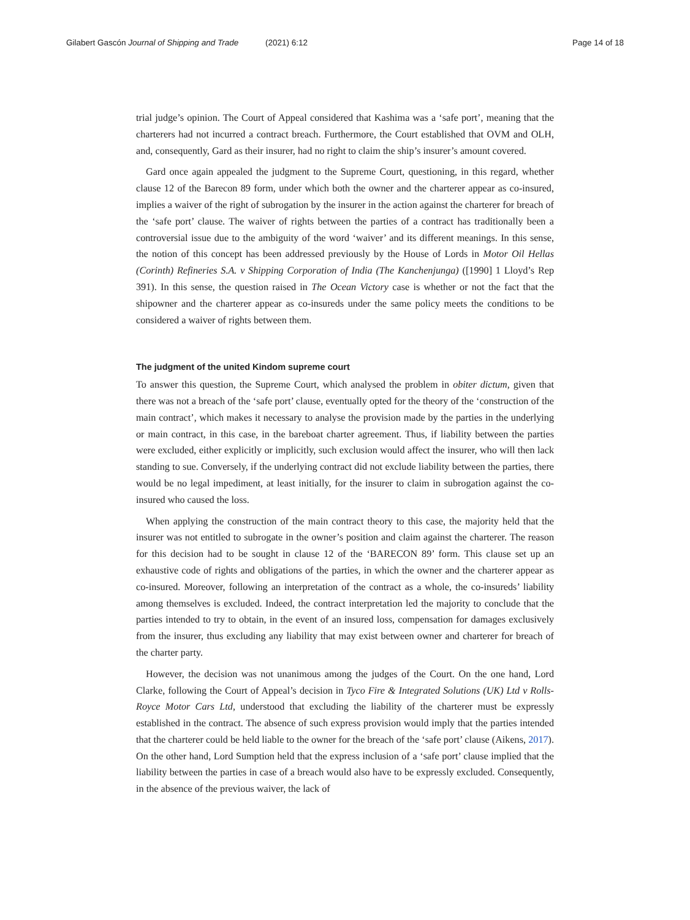Gilabert Gascón Journal of Shipping and Trade (2021) 6:12
Page 14 of 18
trial judge’s opinion. The Court of Appeal considered that Kashima was a ‘safe port’, meaning that the charterers had not incurred a contract breach. Furthermore, the Court established that OVM and OLH, and, consequently, Gard as their insurer, had no right to claim the ship’s insurer’s amount covered.
Gard once again appealed the judgment to the Supreme Court, questioning, in this regard, whether clause 12 of the Barecon 89 form, under which both the owner and the charterer appear as co-insured, implies a waiver of the right of subrogation by the insurer in the action against the charterer for breach of the ‘safe port’ clause. The waiver of rights between the parties of a contract has traditionally been a controversial issue due to the ambiguity of the word ‘waiver’ and its different meanings. In this sense, the notion of this concept has been addressed previously by the House of Lords in Motor Oil Hellas (Corinth) Refineries S.A. v Shipping Corporation of India (The Kanchenjunga) ([1990] 1 Lloyd’s Rep 391). In this sense, the question raised in The Ocean Victory case is whether or not the fact that the shipowner and the charterer appear as co-insureds under the same policy meets the conditions to be considered a waiver of rights between them.
The judgment of the united Kindom supreme court
To answer this question, the Supreme Court, which analysed the problem in obiter dictum, given that there was not a breach of the ‘safe port’ clause, eventually opted for the theory of the ‘construction of the main contract’, which makes it necessary to analyse the provision made by the parties in the underlying or main contract, in this case, in the bareboat charter agreement. Thus, if liability between the parties were excluded, either explicitly or implicitly, such exclusion would affect the insurer, who will then lack standing to sue. Conversely, if the underlying contract did not exclude liability between the parties, there would be no legal impediment, at least initially, for the insurer to claim in subrogation against the co-insured who caused the loss.
When applying the construction of the main contract theory to this case, the majority held that the insurer was not entitled to subrogate in the owner’s position and claim against the charterer. The reason for this decision had to be sought in clause 12 of the ‘BARECON 89’ form. This clause set up an exhaustive code of rights and obligations of the parties, in which the owner and the charterer appear as co-insured. Moreover, following an interpretation of the contract as a whole, the co-insureds’ liability among themselves is excluded. Indeed, the contract interpretation led the majority to conclude that the parties intended to try to obtain, in the event of an insured loss, compensation for damages exclusively from the insurer, thus excluding any liability that may exist between owner and charterer for breach of the charter party.
However, the decision was not unanimous among the judges of the Court. On the one hand, Lord Clarke, following the Court of Appeal’s decision in Tyco Fire & Integrated Solutions (UK) Ltd v Rolls-Royce Motor Cars Ltd, understood that excluding the liability of the charterer must be expressly established in the contract. The absence of such express provision would imply that the parties intended that the charterer could be held liable to the owner for the breach of the ‘safe port’ clause (Aikens, 2017). On the other hand, Lord Sumption held that the express inclusion of a ‘safe port’ clause implied that the liability between the parties in case of a breach would also have to be expressly excluded. Consequently, in the absence of the previous waiver, the lack of